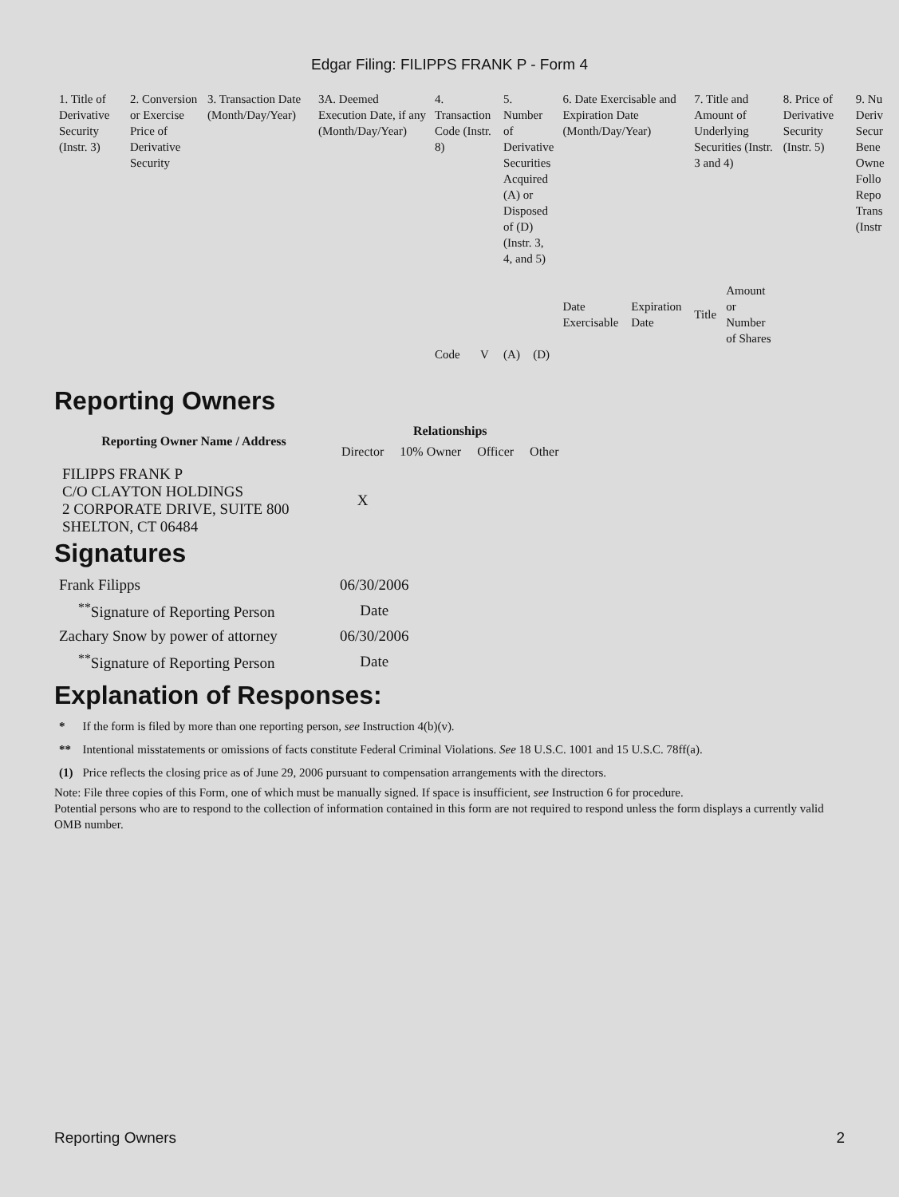Edgar Filing: FILIPPS FRANK P - Form 4
| 1. Title of Derivative Security (Instr. 3) | 2. Conversion or Exercise Price of Derivative Security | 3. Transaction Date (Month/Day/Year) | 3A. Deemed Execution Date, if any (Month/Day/Year) | 4. Transaction Code (Instr. 8) | | 5. Number of Derivative Securities Acquired (A) or Disposed of (D) (Instr. 3, 4, and 5) | | 6. Date Exercisable and Expiration Date (Month/Day/Year) | | 7. Title and Amount of Underlying Securities (Instr. 3 and 4) | | 8. Price of Derivative Security (Instr. 5) | 9. Nu Deriv Secur Bene Owne Follo Repo Trans (Instr |
| | | | | | | | | Date Exercisable | Expiration Date | Title | Amount or Number of Shares | | |
| | | | | Code | V | (A) | (D) | | | | | | |
Reporting Owners
| Reporting Owner Name / Address | Relationships | | | |
| --- | --- | --- | --- | --- |
| | Director | 10% Owner | Officer | Other |
| FILIPPS FRANK P C/O CLAYTON HOLDINGS 2 CORPORATE DRIVE, SUITE 800 SHELTON, CT 06484 | X | | | |
Signatures
| Frank Filipps | 06/30/2006 |
| <sup>**</sup> Signature of Reporting Person | Date |
| Zachary Snow by power of attorney | 06/30/2006 |
| <sup>**</sup> Signature of Reporting Person | Date |
Explanation of Responses:
| * | If the form is filed by more than one reporting person, see Instruction 4(b)(v). |
| ** | Intentional misstatements or omissions of facts constitute Federal Criminal Violations. See 18 U.S.C. 1001 and 15 U.S.C. 78ff(a). |
| (1) | Price reflects the closing price as of June 29, 2006 pursuant to compensation arrangements with the directors. |
Note: File three copies of this Form, one of which must be manually signed. If space is insufficient, see Instruction 6 for procedure.
Potential persons who are to respond to the collection of information contained in this form are not required to respond unless the form displays a currently valid OMB number.
Reporting Owners 2